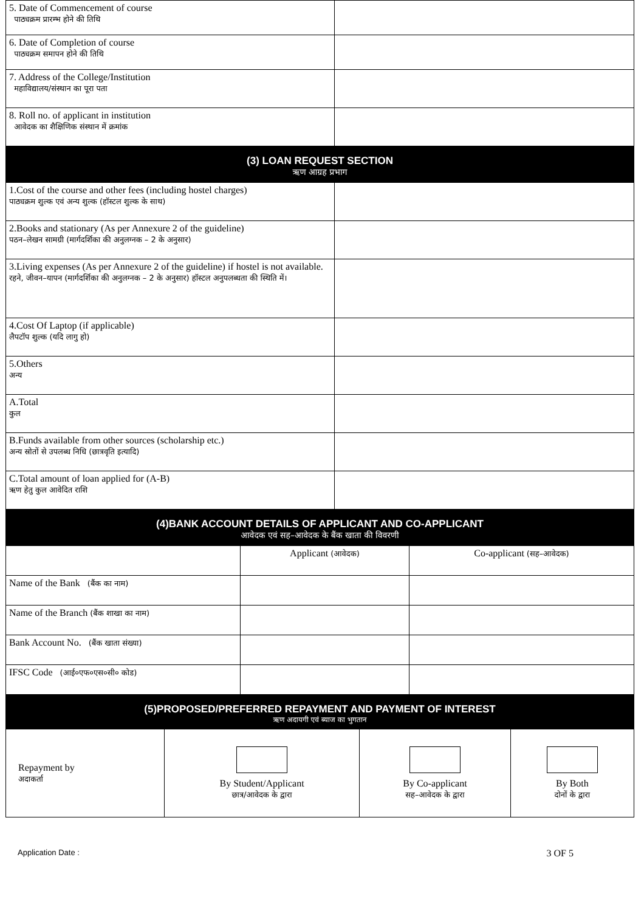| 5. Date of Commencement of course पाठ्यक्रम प्रारम्भ होने की तिथि | |
| 6. Date of Completion of course पाठ्यक्रम समापन होने की तिथि | |
| 7. Address of the College/Institution महाविद्यालय/संस्थान का पूरा पता | |
| 8. Roll no. of applicant in institution आवेदक का शैक्षिणिक संस्थान में क्रमांक | |
(3) LOAN REQUEST SECTION
ऋण आग्रह प्रभाग
| 1.Cost of the course and other fees (including hostel charges) पाठ्यक्रम शुल्क एवं अन्य शुल्क (हॉस्टल शुल्क के साथ) | |
| 2.Books and stationary (As per Annexure 2 of the guideline) पठन–लेखन सामग्री (मार्गदर्शिका की अनुलग्नक – 2 के अनुसार) | |
| 3.Living expenses (As per Annexure 2 of the guideline) if hostel is not available. रहने, जीवन–यापन (मार्गदर्शिका की अनुलग्नक – 2 के अनुसार) हॉस्टल अनुपलब्धता की स्थिति में। | |
| 4.Cost Of Laptop (if applicable) लैपटॉप शुल्क (यदि लागु हो) | |
| 5.Others अन्य | |
| A.Total कुल | |
| B.Funds available from other sources (scholarship etc.) अन्य स्रोतों से उपलब्ध निधि (छात्रवृति इत्यादि) | |
| C.Total amount of loan applied for (A-B) ऋण हेतु कुल आवेदित राशि | |
(4)BANK ACCOUNT DETAILS OF APPLICANT AND CO-APPLICANT
आवेदक एवं सह–आवेदक के बैंक खाता की विवरणी
| | Applicant (आवेदक) | Co-applicant (सह–आवेदक) |
| Name of the Bank (बैंक का नाम) | | |
| Name of the Branch (बैंक शाखा का नाम) | | |
| Bank Account No. (बैंक खाता संख्या) | | |
| IFSC Code (आई०एफ०एस०सी० कोड) | | |
(5)PROPOSED/PREFERRED REPAYMENT AND PAYMENT OF INTEREST
ऋण अदायगी एवं ब्याज का भुगतान
| Repayment by अदाकर्ता | By Student/Applicant छात्र/आवेदक के द्वारा | By Co-applicant सह–आवेदक के द्वारा | By Both दोनों के द्वारा |
Application Date : 3 OF 5